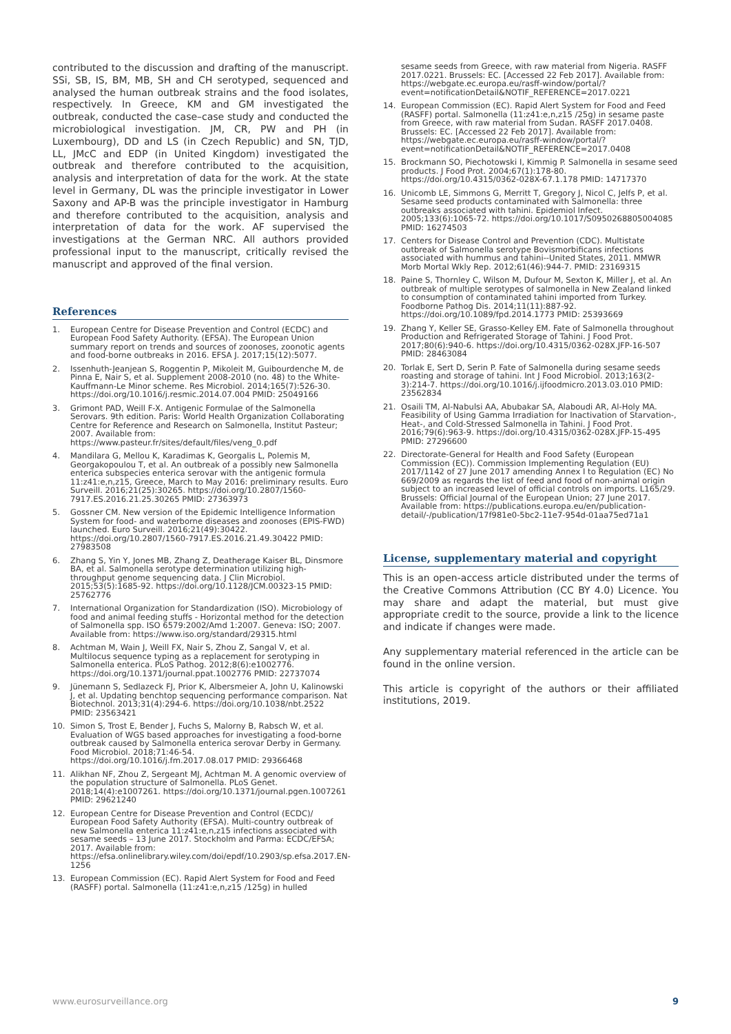contributed to the discussion and drafting of the manuscript. SSi, SB, IS, BM, MB, SH and CH serotyped, sequenced and analysed the human outbreak strains and the food isolates, respectively. In Greece, KM and GM investigated the outbreak, conducted the case–case study and conducted the microbiological investigation. JM, CR, PW and PH (in Luxembourg), DD and LS (in Czech Republic) and SN, TJD, LL, JMcC and EDP (in United Kingdom) investigated the outbreak and therefore contributed to the acquisition, analysis and interpretation of data for the work. At the state level in Germany, DL was the principle investigator in Lower Saxony and AP-B was the principle investigator in Hamburg and therefore contributed to the acquisition, analysis and interpretation of data for the work. AF supervised the investigations at the German NRC. All authors provided professional input to the manuscript, critically revised the manuscript and approved of the final version.
References
1. European Centre for Disease Prevention and Control (ECDC) and European Food Safety Authority. (EFSA). The European Union summary report on trends and sources of zoonoses, zoonotic agents and food-borne outbreaks in 2016. EFSA J. 2017;15(12):5077.
2. Issenhuth-Jeanjean S, Roggentin P, Mikoleit M, Guibourdenche M, de Pinna E, Nair S, et al. Supplement 2008-2010 (no. 48) to the White-Kauffmann-Le Minor scheme. Res Microbiol. 2014;165(7):526-30. https://doi.org/10.1016/j.resmic.2014.07.004 PMID: 25049166
3. Grimont PAD, Weill F-X. Antigenic Formulae of the Salmonella Serovars. 9th edition. Paris: World Health Organization Collaborating Centre for Reference and Research on Salmonella, Institut Pasteur; 2007. Available from: https://www.pasteur.fr/sites/default/files/veng_0.pdf
4. Mandilara G, Mellou K, Karadimas K, Georgalis L, Polemis M, Georgakopoulou T, et al. An outbreak of a possibly new Salmonella enterica subspecies enterica serovar with the antigenic formula 11:z41:e,n,z15, Greece, March to May 2016: preliminary results. Euro Surveill. 2016;21(25):30265. https://doi.org/10.2807/1560-7917.ES.2016.21.25.30265 PMID: 27363973
5. Gossner CM. New version of the Epidemic Intelligence Information System for food- and waterborne diseases and zoonoses (EPIS-FWD) launched. Euro Surveill. 2016;21(49):30422. https://doi.org/10.2807/1560-7917.ES.2016.21.49.30422 PMID: 27983508
6. Zhang S, Yin Y, Jones MB, Zhang Z, Deatherage Kaiser BL, Dinsmore BA, et al. Salmonella serotype determination utilizing high-throughput genome sequencing data. J Clin Microbiol. 2015;53(5):1685-92. https://doi.org/10.1128/JCM.00323-15 PMID: 25762776
7. International Organization for Standardization (ISO). Microbiology of food and animal feeding stuffs - Horizontal method for the detection of Salmonella spp. ISO 6579:2002/Amd 1:2007. Geneva: ISO; 2007. Available from: https://www.iso.org/standard/29315.html
8. Achtman M, Wain J, Weill FX, Nair S, Zhou Z, Sangal V, et al. Multilocus sequence typing as a replacement for serotyping in Salmonella enterica. PLoS Pathog. 2012;8(6):e1002776. https://doi.org/10.1371/journal.ppat.1002776 PMID: 22737074
9. Jünemann S, Sedlazeck FJ, Prior K, Albersmeier A, John U, Kalinowski J, et al. Updating benchtop sequencing performance comparison. Nat Biotechnol. 2013;31(4):294-6. https://doi.org/10.1038/nbt.2522 PMID: 23563421
10. Simon S, Trost E, Bender J, Fuchs S, Malorny B, Rabsch W, et al. Evaluation of WGS based approaches for investigating a food-borne outbreak caused by Salmonella enterica serovar Derby in Germany. Food Microbiol. 2018;71:46-54. https://doi.org/10.1016/j.fm.2017.08.017 PMID: 29366468
11. Alikhan NF, Zhou Z, Sergeant MJ, Achtman M. A genomic overview of the population structure of Salmonella. PLoS Genet. 2018;14(4):e1007261. https://doi.org/10.1371/journal.pgen.1007261 PMID: 29621240
12. European Centre for Disease Prevention and Control (ECDC)/ European Food Safety Authority (EFSA). Multi-country outbreak of new Salmonella enterica 11:z41:e,n,z15 infections associated with sesame seeds – 13 June 2017. Stockholm and Parma: ECDC/EFSA; 2017. Available from: https://efsa.onlinelibrary.wiley.com/doi/epdf/10.2903/sp.efsa.2017.EN-1256
13. European Commission (EC). Rapid Alert System for Food and Feed (RASFF) portal. Salmonella (11:z41:e,n,z15 /125g) in hulled
sesame seeds from Greece, with raw material from Nigeria. RASFF 2017.0221. Brussels: EC. [Accessed 22 Feb 2017]. Available from: https://webgate.ec.europa.eu/rasff-window/portal/?event=notificationDetail&NOTIF_REFERENCE=2017.0221
14. European Commission (EC). Rapid Alert System for Food and Feed (RASFF) portal. Salmonella (11:z41:e,n,z15 /25g) in sesame paste from Greece, with raw material from Sudan. RASFF 2017.0408. Brussels: EC. [Accessed 22 Feb 2017]. Available from: https://webgate.ec.europa.eu/rasff-window/portal/?event=notificationDetail&NOTIF_REFERENCE=2017.0408
15. Brockmann SO, Piechotowski I, Kimmig P. Salmonella in sesame seed products. J Food Prot. 2004;67(1):178-80. https://doi.org/10.4315/0362-028X-67.1.178 PMID: 14717370
16. Unicomb LE, Simmons G, Merritt T, Gregory J, Nicol C, Jelfs P, et al. Sesame seed products contaminated with Salmonella: three outbreaks associated with tahini. Epidemiol Infect. 2005;133(6):1065-72. https://doi.org/10.1017/S0950268805004085 PMID: 16274503
17. Centers for Disease Control and Prevention (CDC). Multistate outbreak of Salmonella serotype Bovismorbificans infections associated with hummus and tahini--United States, 2011. MMWR Morb Mortal Wkly Rep. 2012;61(46):944-7. PMID: 23169315
18. Paine S, Thornley C, Wilson M, Dufour M, Sexton K, Miller J, et al. An outbreak of multiple serotypes of salmonella in New Zealand linked to consumption of contaminated tahini imported from Turkey. Foodborne Pathog Dis. 2014;11(11):887-92. https://doi.org/10.1089/fpd.2014.1773 PMID: 25393669
19. Zhang Y, Keller SE, Grasso-Kelley EM. Fate of Salmonella throughout Production and Refrigerated Storage of Tahini. J Food Prot. 2017;80(6):940-6. https://doi.org/10.4315/0362-028X.JFP-16-507 PMID: 28463084
20. Torlak E, Sert D, Serin P. Fate of Salmonella during sesame seeds roasting and storage of tahini. Int J Food Microbiol. 2013;163(2-3):214-7. https://doi.org/10.1016/j.ijfoodmicro.2013.03.010 PMID: 23562834
21. Osaili TM, Al-Nabulsi AA, Abubakar SA, Alaboudi AR, Al-Holy MA. Feasibility of Using Gamma Irradiation for Inactivation of Starvation-, Heat-, and Cold-Stressed Salmonella in Tahini. J Food Prot. 2016;79(6):963-9. https://doi.org/10.4315/0362-028X.JFP-15-495 PMID: 27296600
22. Directorate-General for Health and Food Safety (European Commission (EC)). Commission Implementing Regulation (EU) 2017/1142 of 27 June 2017 amending Annex I to Regulation (EC) No 669/2009 as regards the list of feed and food of non-animal origin subject to an increased level of official controls on imports. L165/29. Brussels: Official Journal of the European Union; 27 June 2017. Available from: https://publications.europa.eu/en/publication-detail/-/publication/17f981e0-5bc2-11e7-954d-01aa75ed71a1
License, supplementary material and copyright
This is an open-access article distributed under the terms of the Creative Commons Attribution (CC BY 4.0) Licence. You may share and adapt the material, but must give appropriate credit to the source, provide a link to the licence and indicate if changes were made.
Any supplementary material referenced in the article can be found in the online version.
This article is copyright of the authors or their affiliated institutions, 2019.
www.eurosurveillance.org 9